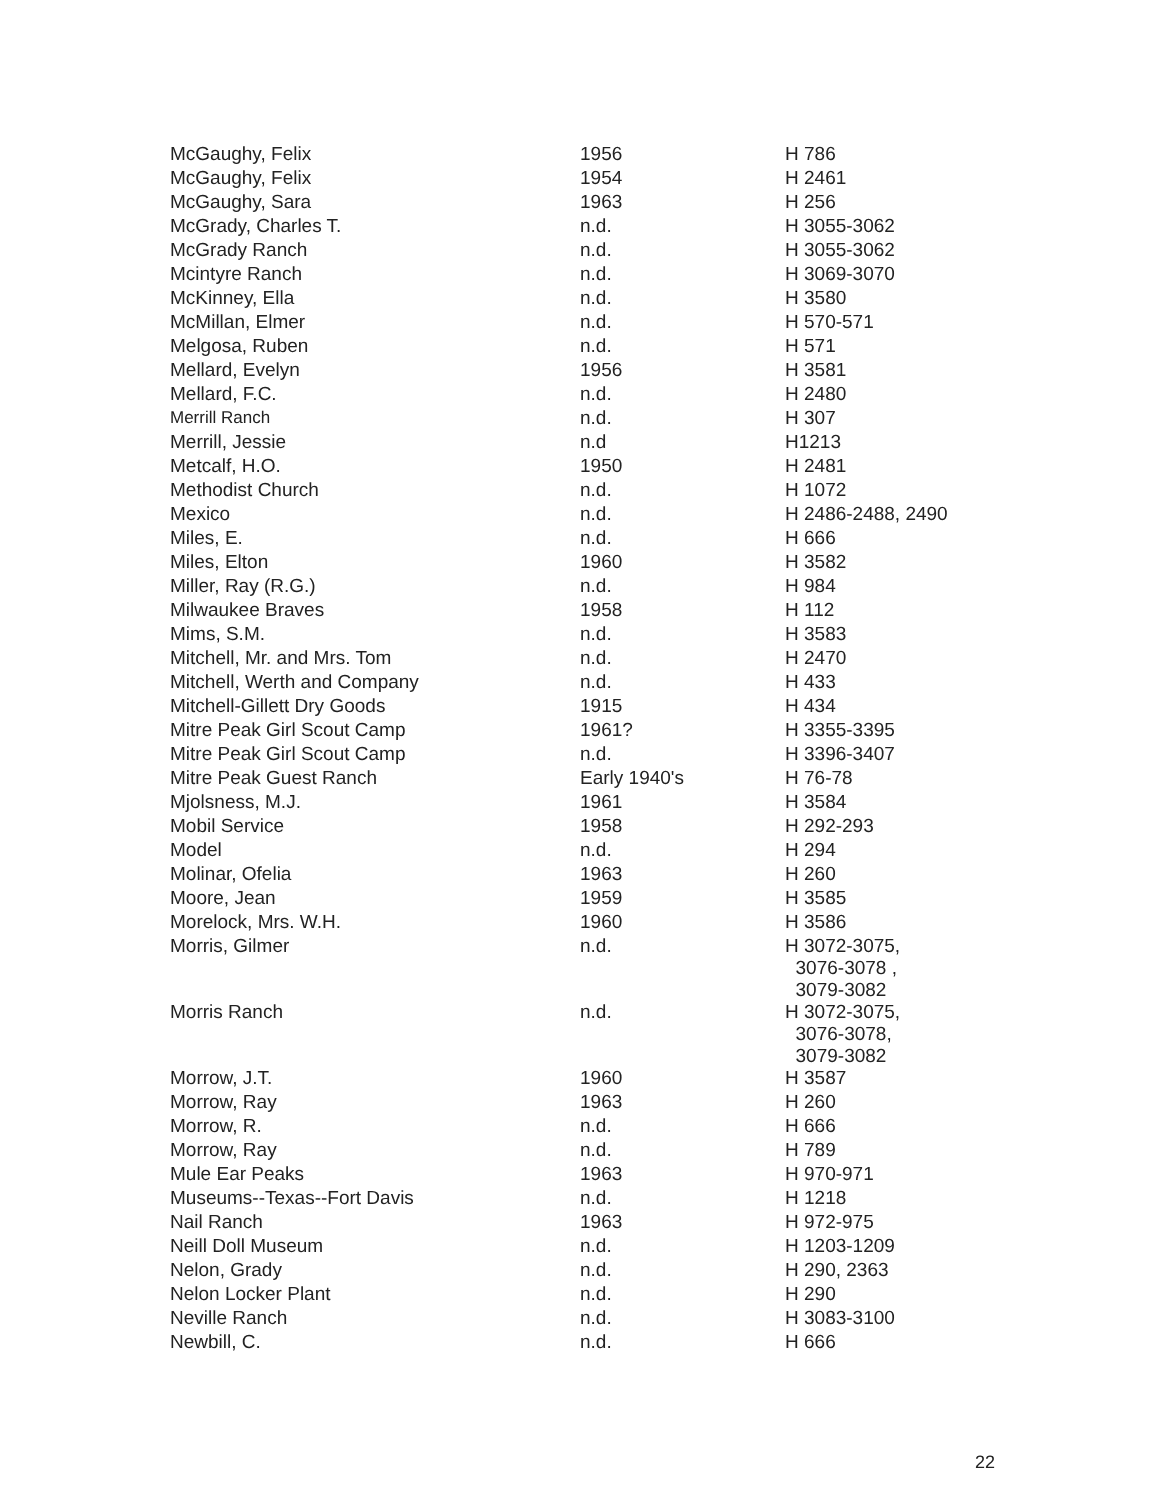| McGaughy, Felix | 1956 | H 786 |
| McGaughy, Felix | 1954 | H 2461 |
| McGaughy, Sara | 1963 | H 256 |
| McGrady, Charles T. | n.d. | H 3055-3062 |
| McGrady Ranch | n.d. | H 3055-3062 |
| Mcintyre Ranch | n.d. | H 3069-3070 |
| McKinney, Ella | n.d. | H 3580 |
| McMillan, Elmer | n.d. | H 570-571 |
| Melgosa, Ruben | n.d. | H 571 |
| Mellard, Evelyn | 1956 | H 3581 |
| Mellard, F.C. | n.d. | H 2480 |
| Merrill Ranch | n.d. | H 307 |
| Merrill, Jessie | n.d | H1213 |
| Metcalf, H.O. | 1950 | H 2481 |
| Methodist Church | n.d. | H 1072 |
| Mexico | n.d. | H 2486-2488, 2490 |
| Miles, E. | n.d. | H 666 |
| Miles, Elton | 1960 | H 3582 |
| Miller, Ray (R.G.) | n.d. | H 984 |
| Milwaukee Braves | 1958 | H 112 |
| Mims, S.M. | n.d. | H 3583 |
| Mitchell, Mr. and Mrs. Tom | n.d. | H 2470 |
| Mitchell, Werth and Company | n.d. | H 433 |
| Mitchell-Gillett Dry Goods | 1915 | H 434 |
| Mitre Peak Girl Scout Camp | 1961? | H 3355-3395 |
| Mitre Peak Girl Scout Camp | n.d. | H 3396-3407 |
| Mitre Peak Guest Ranch | Early 1940's | H 76-78 |
| Mjolsness, M.J. | 1961 | H 3584 |
| Mobil Service | 1958 | H 292-293 |
| Model | n.d. | H 294 |
| Molinar, Ofelia | 1963 | H 260 |
| Moore, Jean | 1959 | H 3585 |
| Morelock, Mrs. W.H. | 1960 | H 3586 |
| Morris, Gilmer | n.d. | H 3072-3075, 3076-3078 , 3079-3082 |
| Morris Ranch | n.d. | H 3072-3075, 3076-3078, 3079-3082 |
| Morrow, J.T. | 1960 | H 3587 |
| Morrow, Ray | 1963 | H 260 |
| Morrow, R. | n.d. | H 666 |
| Morrow, Ray | n.d. | H 789 |
| Mule Ear Peaks | 1963 | H 970-971 |
| Museums--Texas--Fort Davis | n.d. | H 1218 |
| Nail Ranch | 1963 | H 972-975 |
| Neill Doll Museum | n.d. | H 1203-1209 |
| Nelon, Grady | n.d. | H 290, 2363 |
| Nelon Locker Plant | n.d. | H 290 |
| Neville Ranch | n.d. | H 3083-3100 |
| Newbill, C. | n.d. | H 666 |
22